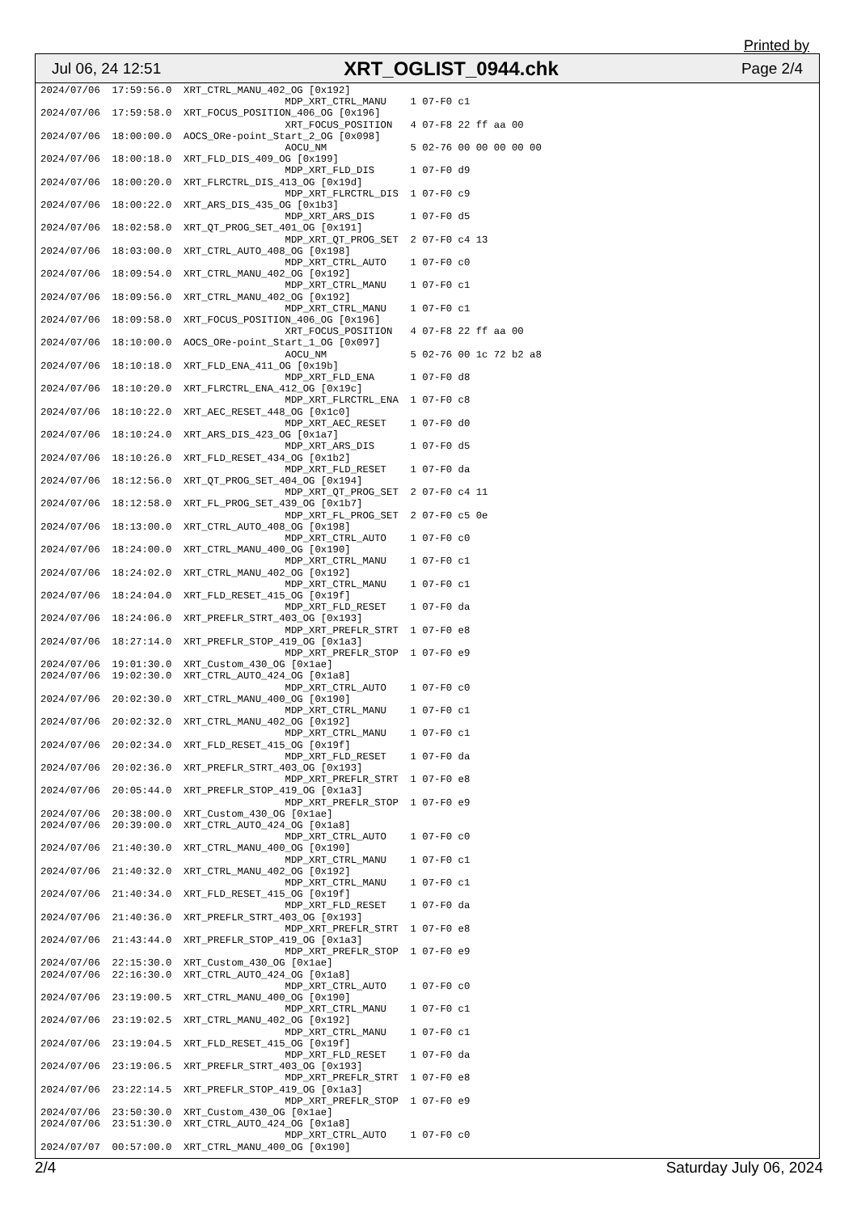Printed by
Jul 06, 24 12:51 XRT_OGLIST_0944.chk Page 2/4
2024/07/06  17:59:56.0  XRT_CTRL_MANU_402_OG [0x192]
                                         MDP_XRT_CTRL_MANU    1 07-F0 c1
2024/07/06  17:59:58.0  XRT_FOCUS_POSITION_406_OG [0x196]
                                         XRT_FOCUS_POSITION   4 07-F8 22 ff aa 00
2024/07/06  18:00:00.0  AOCS_ORe-point_Start_2_OG [0x098]
                                         AOCU_NM              5 02-76 00 00 00 00 00
2024/07/06  18:00:18.0  XRT_FLD_DIS_409_OG [0x199]
                                         MDP_XRT_FLD_DIS      1 07-F0 d9
2024/07/06  18:00:20.0  XRT_FLRCTRL_DIS_413_OG [0x19d]
                                         MDP_XRT_FLRCTRL_DIS  1 07-F0 c9
2024/07/06  18:00:22.0  XRT_ARS_DIS_435_OG [0x1b3]
                                         MDP_XRT_ARS_DIS      1 07-F0 d5
2024/07/06  18:02:58.0  XRT_QT_PROG_SET_401_OG [0x191]
                                         MDP_XRT_QT_PROG_SET  2 07-F0 c4 13
2024/07/06  18:03:00.0  XRT_CTRL_AUTO_408_OG [0x198]
                                         MDP_XRT_CTRL_AUTO    1 07-F0 c0
2024/07/06  18:09:54.0  XRT_CTRL_MANU_402_OG [0x192]
                                         MDP_XRT_CTRL_MANU    1 07-F0 c1
2024/07/06  18:09:56.0  XRT_CTRL_MANU_402_OG [0x192]
                                         MDP_XRT_CTRL_MANU    1 07-F0 c1
2024/07/06  18:09:58.0  XRT_FOCUS_POSITION_406_OG [0x196]
                                         XRT_FOCUS_POSITION   4 07-F8 22 ff aa 00
2024/07/06  18:10:00.0  AOCS_ORe-point_Start_1_OG [0x097]
                                         AOCU_NM              5 02-76 00 1c 72 b2 a8
2024/07/06  18:10:18.0  XRT_FLD_ENA_411_OG [0x19b]
                                         MDP_XRT_FLD_ENA      1 07-F0 d8
2024/07/06  18:10:20.0  XRT_FLRCTRL_ENA_412_OG [0x19c]
                                         MDP_XRT_FLRCTRL_ENA  1 07-F0 c8
2024/07/06  18:10:22.0  XRT_AEC_RESET_448_OG [0x1c0]
                                         MDP_XRT_AEC_RESET    1 07-F0 d0
2024/07/06  18:10:24.0  XRT_ARS_DIS_423_OG [0x1a7]
                                         MDP_XRT_ARS_DIS      1 07-F0 d5
2024/07/06  18:10:26.0  XRT_FLD_RESET_434_OG [0x1b2]
                                         MDP_XRT_FLD_RESET    1 07-F0 da
2024/07/06  18:12:56.0  XRT_QT_PROG_SET_404_OG [0x194]
                                         MDP_XRT_QT_PROG_SET  2 07-F0 c4 11
2024/07/06  18:12:58.0  XRT_FL_PROG_SET_439_OG [0x1b7]
                                         MDP_XRT_FL_PROG_SET  2 07-F0 c5 0e
2024/07/06  18:13:00.0  XRT_CTRL_AUTO_408_OG [0x198]
                                         MDP_XRT_CTRL_AUTO    1 07-F0 c0
2024/07/06  18:24:00.0  XRT_CTRL_MANU_400_OG [0x190]
                                         MDP_XRT_CTRL_MANU    1 07-F0 c1
2024/07/06  18:24:02.0  XRT_CTRL_MANU_402_OG [0x192]
                                         MDP_XRT_CTRL_MANU    1 07-F0 c1
2024/07/06  18:24:04.0  XRT_FLD_RESET_415_OG [0x19f]
                                         MDP_XRT_FLD_RESET    1 07-F0 da
2024/07/06  18:24:06.0  XRT_PREFLR_STRT_403_OG [0x193]
                                         MDP_XRT_PREFLR_STRT  1 07-F0 e8
2024/07/06  18:27:14.0  XRT_PREFLR_STOP_419_OG [0x1a3]
                                         MDP_XRT_PREFLR_STOP  1 07-F0 e9
2024/07/06  19:01:30.0  XRT_Custom_430_OG [0x1ae]
2024/07/06  19:02:30.0  XRT_CTRL_AUTO_424_OG [0x1a8]
                                         MDP_XRT_CTRL_AUTO    1 07-F0 c0
2024/07/06  20:02:30.0  XRT_CTRL_MANU_400_OG [0x190]
                                         MDP_XRT_CTRL_MANU    1 07-F0 c1
2024/07/06  20:02:32.0  XRT_CTRL_MANU_402_OG [0x192]
                                         MDP_XRT_CTRL_MANU    1 07-F0 c1
2024/07/06  20:02:34.0  XRT_FLD_RESET_415_OG [0x19f]
                                         MDP_XRT_FLD_RESET    1 07-F0 da
2024/07/06  20:02:36.0  XRT_PREFLR_STRT_403_OG [0x193]
                                         MDP_XRT_PREFLR_STRT  1 07-F0 e8
2024/07/06  20:05:44.0  XRT_PREFLR_STOP_419_OG [0x1a3]
                                         MDP_XRT_PREFLR_STOP  1 07-F0 e9
2024/07/06  20:38:00.0  XRT_Custom_430_OG [0x1ae]
2024/07/06  20:39:00.0  XRT_CTRL_AUTO_424_OG [0x1a8]
                                         MDP_XRT_CTRL_AUTO    1 07-F0 c0
2024/07/06  21:40:30.0  XRT_CTRL_MANU_400_OG [0x190]
                                         MDP_XRT_CTRL_MANU    1 07-F0 c1
2024/07/06  21:40:32.0  XRT_CTRL_MANU_402_OG [0x192]
                                         MDP_XRT_CTRL_MANU    1 07-F0 c1
2024/07/06  21:40:34.0  XRT_FLD_RESET_415_OG [0x19f]
                                         MDP_XRT_FLD_RESET    1 07-F0 da
2024/07/06  21:40:36.0  XRT_PREFLR_STRT_403_OG [0x193]
                                         MDP_XRT_PREFLR_STRT  1 07-F0 e8
2024/07/06  21:43:44.0  XRT_PREFLR_STOP_419_OG [0x1a3]
                                         MDP_XRT_PREFLR_STOP  1 07-F0 e9
2024/07/06  22:15:30.0  XRT_Custom_430_OG [0x1ae]
2024/07/06  22:16:30.0  XRT_CTRL_AUTO_424_OG [0x1a8]
                                         MDP_XRT_CTRL_AUTO    1 07-F0 c0
2024/07/06  23:19:00.5  XRT_CTRL_MANU_400_OG [0x190]
                                         MDP_XRT_CTRL_MANU    1 07-F0 c1
2024/07/06  23:19:02.5  XRT_CTRL_MANU_402_OG [0x192]
                                         MDP_XRT_CTRL_MANU    1 07-F0 c1
2024/07/06  23:19:04.5  XRT_FLD_RESET_415_OG [0x19f]
                                         MDP_XRT_FLD_RESET    1 07-F0 da
2024/07/06  23:19:06.5  XRT_PREFLR_STRT_403_OG [0x193]
                                         MDP_XRT_PREFLR_STRT  1 07-F0 e8
2024/07/06  23:22:14.5  XRT_PREFLR_STOP_419_OG [0x1a3]
                                         MDP_XRT_PREFLR_STOP  1 07-F0 e9
2024/07/06  23:50:30.0  XRT_Custom_430_OG [0x1ae]
2024/07/06  23:51:30.0  XRT_CTRL_AUTO_424_OG [0x1a8]
                                         MDP_XRT_CTRL_AUTO    1 07-F0 c0
2024/07/07  00:57:00.0  XRT_CTRL_MANU_400_OG [0x190]
2/4 Saturday July 06, 2024